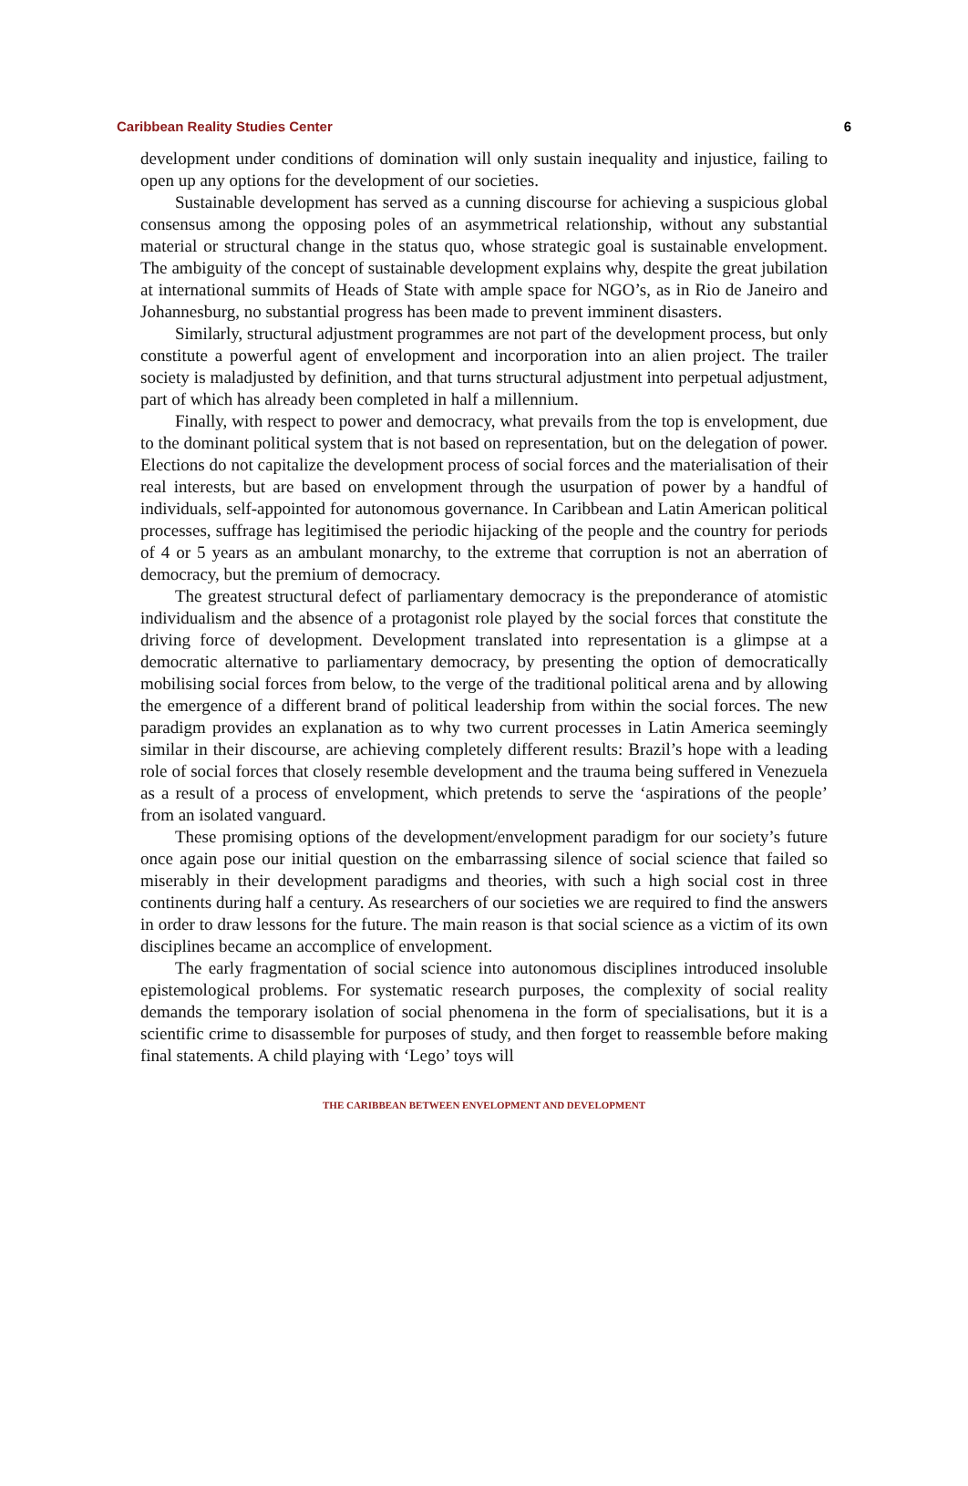Caribbean Reality Studies Center 6
development under conditions of domination will only sustain inequality and injustice, failing to open up any options for the development of our societies.
Sustainable development has served as a cunning discourse for achieving a suspicious global consensus among the opposing poles of an asymmetrical relationship, without any substantial material or structural change in the status quo, whose strategic goal is sustainable envelopment. The ambiguity of the concept of sustainable development explains why, despite the great jubilation at international summits of Heads of State with ample space for NGO’s, as in Rio de Janeiro and Johannesburg, no substantial progress has been made to prevent imminent disasters.
Similarly, structural adjustment programmes are not part of the development process, but only constitute a powerful agent of envelopment and incorporation into an alien project. The trailer society is maladjusted by definition, and that turns structural adjustment into perpetual adjustment, part of which has already been completed in half a millennium.
Finally, with respect to power and democracy, what prevails from the top is envelopment, due to the dominant political system that is not based on representation, but on the delegation of power. Elections do not capitalize the development process of social forces and the materialisation of their real interests, but are based on envelopment through the usurpation of power by a handful of individuals, self-appointed for autonomous governance. In Caribbean and Latin American political processes, suffrage has legitimised the periodic hijacking of the people and the country for periods of 4 or 5 years as an ambulant monarchy, to the extreme that corruption is not an aberration of democracy, but the premium of democracy.
The greatest structural defect of parliamentary democracy is the preponderance of atomistic individualism and the absence of a protagonist role played by the social forces that constitute the driving force of development. Development translated into representation is a glimpse at a democratic alternative to parliamentary democracy, by presenting the option of democratically mobilising social forces from below, to the verge of the traditional political arena and by allowing the emergence of a different brand of political leadership from within the social forces. The new paradigm provides an explanation as to why two current processes in Latin America seemingly similar in their discourse, are achieving completely different results: Brazil’s hope with a leading role of social forces that closely resemble development and the trauma being suffered in Venezuela as a result of a process of envelopment, which pretends to serve the ‘aspirations of the people’ from an isolated vanguard.
These promising options of the development/envelopment paradigm for our society’s future once again pose our initial question on the embarrassing silence of social science that failed so miserably in their development paradigms and theories, with such a high social cost in three continents during half a century. As researchers of our societies we are required to find the answers in order to draw lessons for the future. The main reason is that social science as a victim of its own disciplines became an accomplice of envelopment.
The early fragmentation of social science into autonomous disciplines introduced insoluble epistemological problems. For systematic research purposes, the complexity of social reality demands the temporary isolation of social phenomena in the form of specialisations, but it is a scientific crime to disassemble for purposes of study, and then forget to reassemble before making final statements. A child playing with ‘Lego’ toys will
THE CARIBBEAN BETWEEN ENVELOPMENT AND DEVELOPMENT